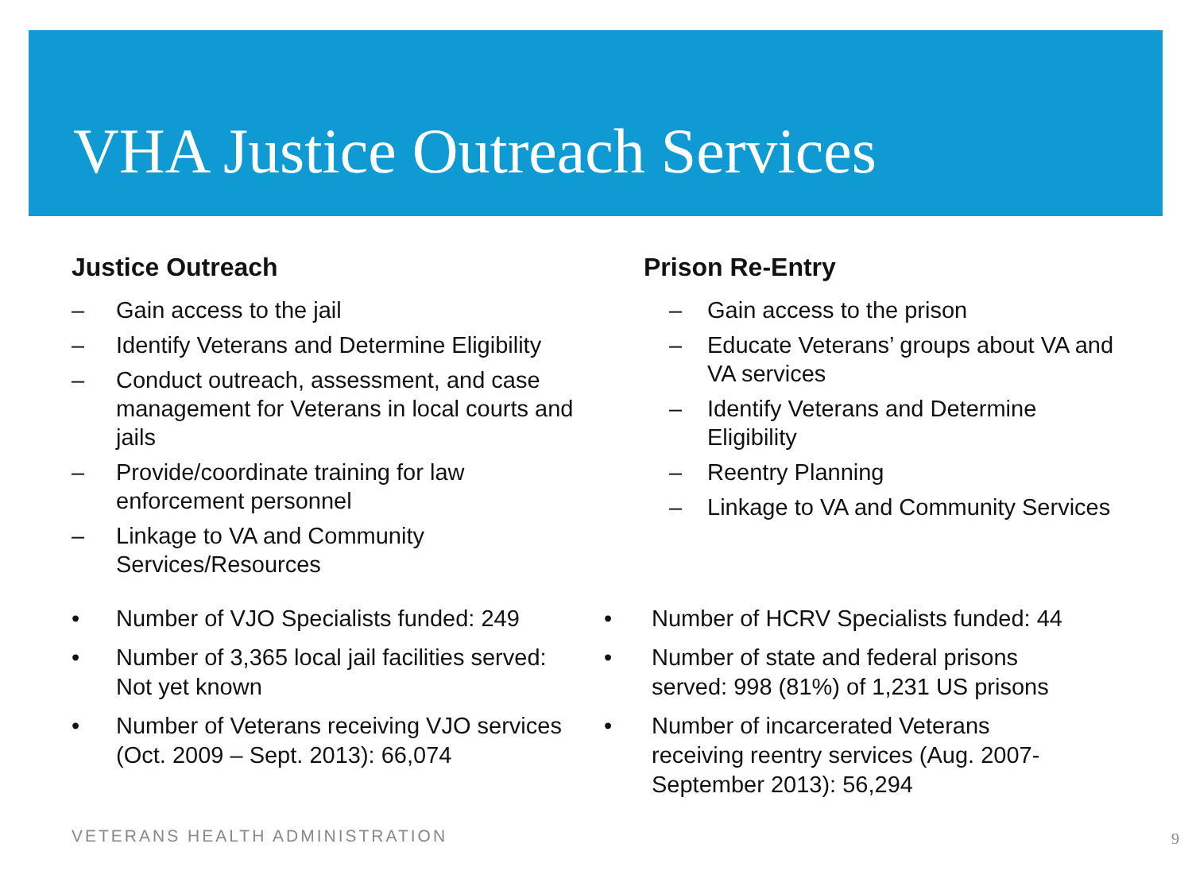VHA Justice Outreach Services
Justice Outreach
– Gain access to the jail
– Identify Veterans and Determine Eligibility
– Conduct outreach, assessment, and case management for Veterans in local courts and jails
– Provide/coordinate training for law enforcement personnel
– Linkage to VA and Community Services/Resources
Prison Re-Entry
– Gain access to the prison
– Educate Veterans’ groups about VA and VA services
– Identify Veterans and Determine Eligibility
– Reentry Planning
– Linkage to VA and Community Services
• Number of VJO Specialists funded: 249
• Number of 3,365 local jail facilities served: Not yet known
• Number of Veterans receiving VJO services (Oct. 2009 – Sept. 2013): 66,074
• Number of HCRV Specialists funded: 44
• Number of state and federal prisons served: 998 (81%) of 1,231 US prisons
• Number of incarcerated Veterans receiving reentry services (Aug. 2007-September 2013): 56,294
VETERANS HEALTH ADMINISTRATION 9